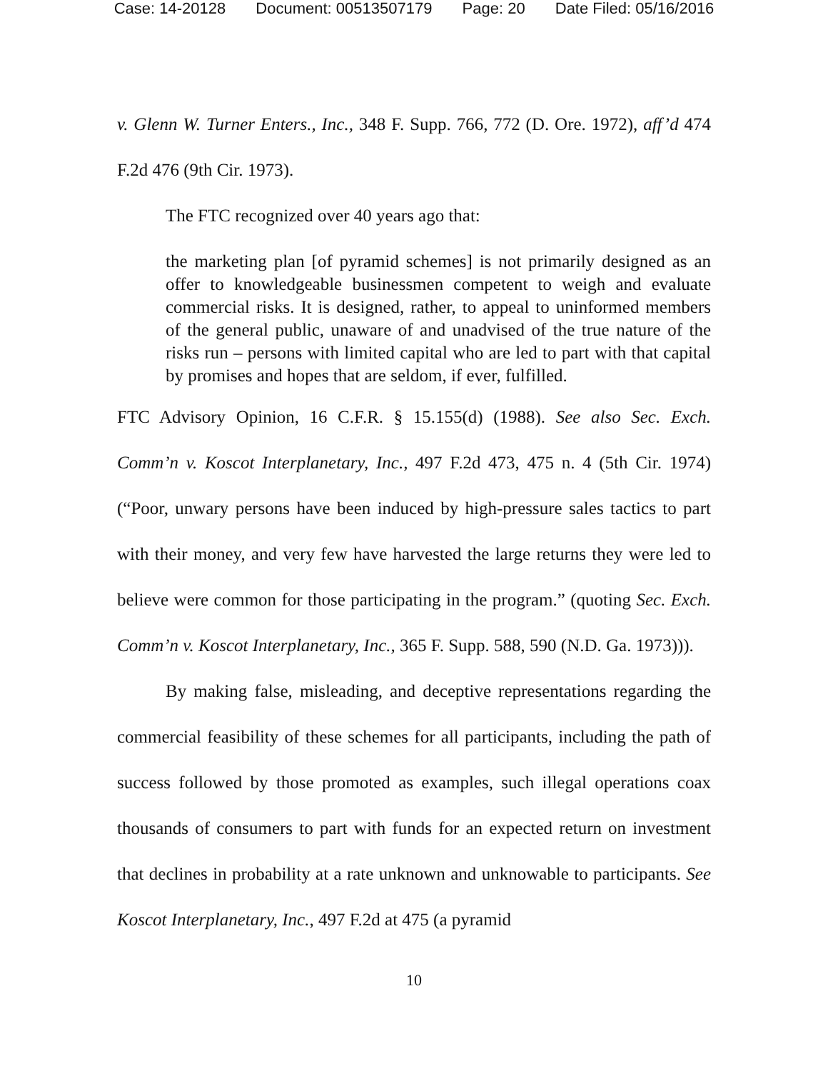Case: 14-20128 Document: 00513507179 Page: 20 Date Filed: 05/16/2016
v. Glenn W. Turner Enters., Inc., 348 F. Supp. 766, 772 (D. Ore. 1972), aff’d 474 F.2d 476 (9th Cir. 1973).
The FTC recognized over 40 years ago that:
the marketing plan [of pyramid schemes] is not primarily designed as an offer to knowledgeable businessmen competent to weigh and evaluate commercial risks. It is designed, rather, to appeal to uninformed members of the general public, unaware of and unadvised of the true nature of the risks run – persons with limited capital who are led to part with that capital by promises and hopes that are seldom, if ever, fulfilled.
FTC Advisory Opinion, 16 C.F.R. § 15.155(d) (1988). See also Sec. Exch. Comm’n v. Koscot Interplanetary, Inc., 497 F.2d 473, 475 n. 4 (5th Cir. 1974) (“Poor, unwary persons have been induced by high-pressure sales tactics to part with their money, and very few have harvested the large returns they were led to believe were common for those participating in the program.” (quoting Sec. Exch. Comm’n v. Koscot Interplanetary, Inc., 365 F. Supp. 588, 590 (N.D. Ga. 1973))).
By making false, misleading, and deceptive representations regarding the commercial feasibility of these schemes for all participants, including the path of success followed by those promoted as examples, such illegal operations coax thousands of consumers to part with funds for an expected return on investment that declines in probability at a rate unknown and unknowable to participants. See Koscot Interplanetary, Inc., 497 F.2d at 475 (a pyramid
10